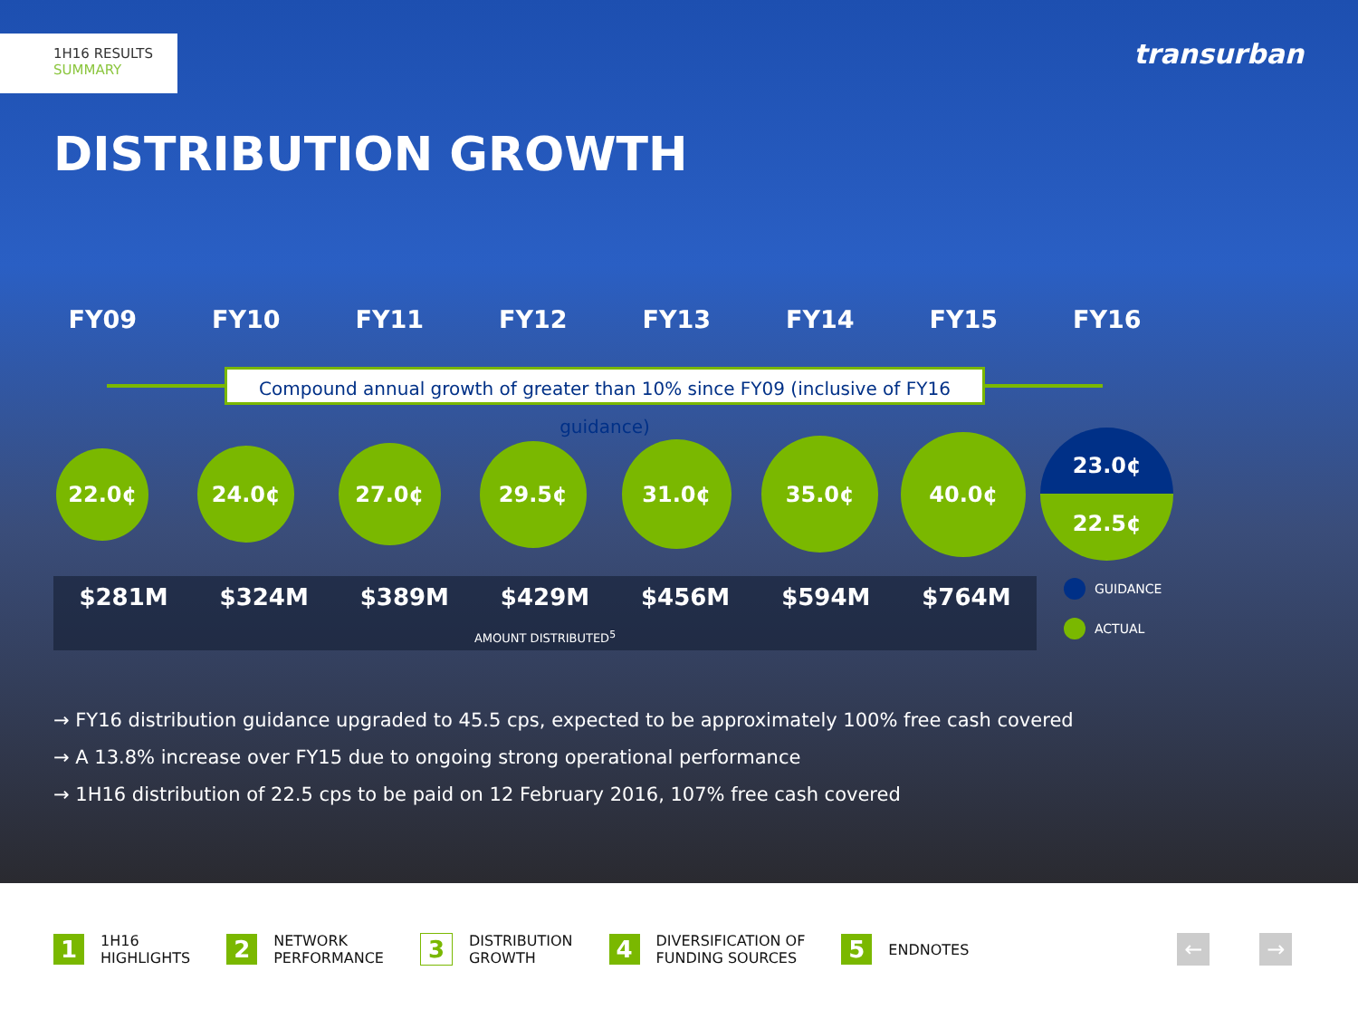1H16 RESULTS
SUMMARY
transurban
DISTRIBUTION GROWTH
FY09 FY10 FY11 FY12 FY13 FY14 FY15 FY16
Compound annual growth of greater than 10% since FY09 (inclusive of FY16 guidance)
22.0¢
24.0¢
27.0¢
29.5¢
31.0¢
35.0¢
40.0¢
23.0¢
22.5¢
$281M $324M $389M $429M $456M $594M $764M
AMOUNT DISTRIBUTED<sup>5</sup>
GUIDANCE
ACTUAL
→ FY16 distribution guidance upgraded to 45.5 cps, expected to be approximately 100% free cash covered
→ A 13.8% increase over FY15 due to ongoing strong operational performance
→ 1H16 distribution of 22.5 cps to be paid on 12 February 2016, 107% free cash covered
1
1H16
HIGHLIGHTS
2
NETWORK
PERFORMANCE
3
DISTRIBUTION
GROWTH
4
DIVERSIFICATION OF
FUNDING SOURCES
5
ENDNOTES
← →